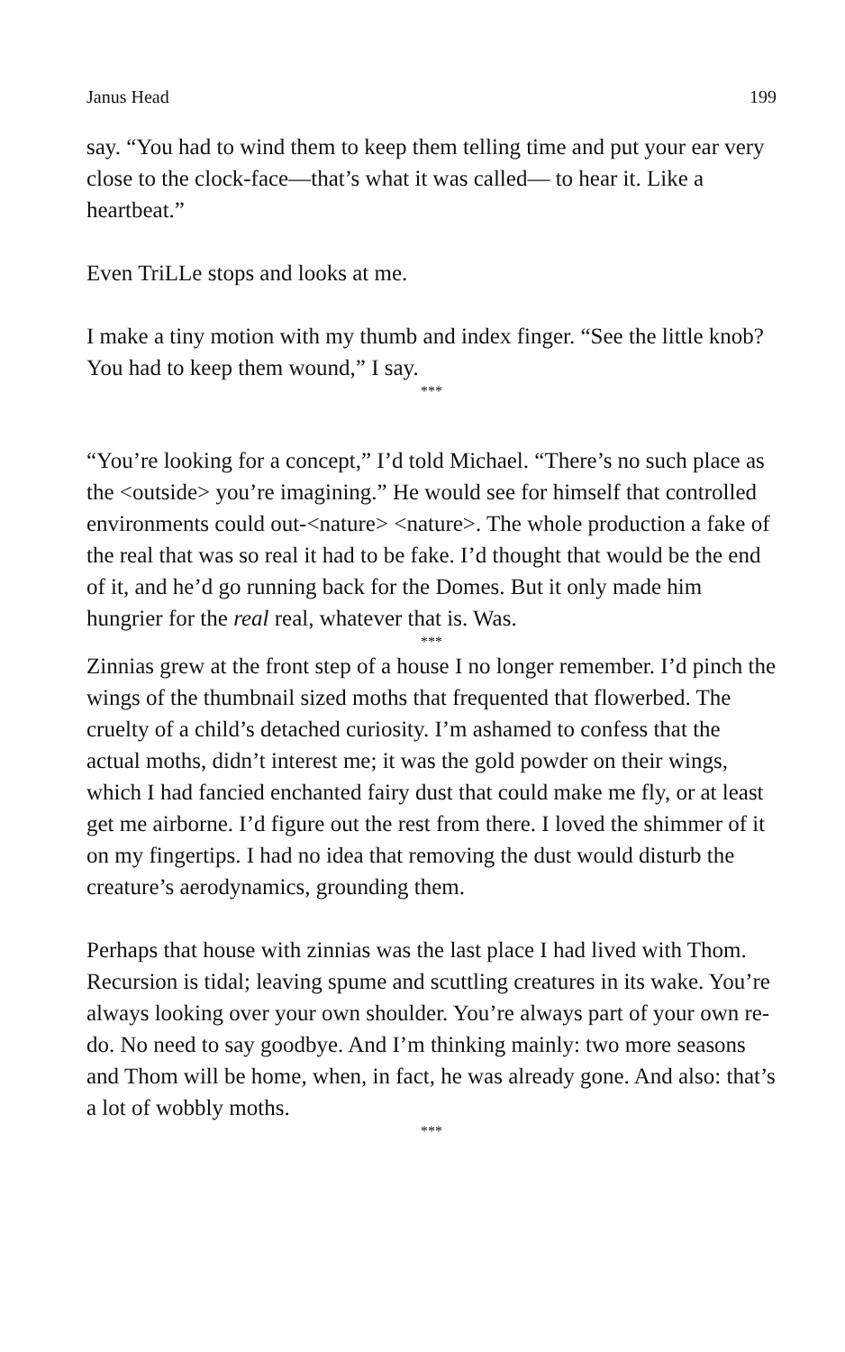Janus Head 199
say. “You had to wind them to keep them telling time and put your ear very close to the clock-face—that’s what it was called— to hear it. Like a heartbeat.”
Even TriLLe stops and looks at me.
I make a tiny motion with my thumb and index finger. “See the little knob? You had to keep them wound,” I say.
***
“You’re looking for a concept,” I’d told Michael. “There’s no such place as the <outside> you’re imagining.” He would see for himself that controlled environments could out-<nature> <nature>. The whole production a fake of the real that was so real it had to be fake. I’d thought that would be the end of it, and he’d go running back for the Domes. But it only made him hungrier for the real real, whatever that is. Was.
***
Zinnias grew at the front step of a house I no longer remember. I’d pinch the wings of the thumbnail sized moths that frequented that flowerbed. The cruelty of a child’s detached curiosity. I’m ashamed to confess that the actual moths, didn’t interest me; it was the gold powder on their wings, which I had fancied enchanted fairy dust that could make me fly, or at least get me airborne. I’d figure out the rest from there. I loved the shimmer of it on my fingertips. I had no idea that removing the dust would disturb the creature’s aerodynamics, grounding them.
Perhaps that house with zinnias was the last place I had lived with Thom. Recursion is tidal; leaving spume and scuttling creatures in its wake. You’re always looking over your own shoulder. You’re always part of your own re-do. No need to say goodbye. And I’m thinking mainly: two more seasons and Thom will be home, when, in fact, he was already gone. And also: that’s a lot of wobbly moths.
***